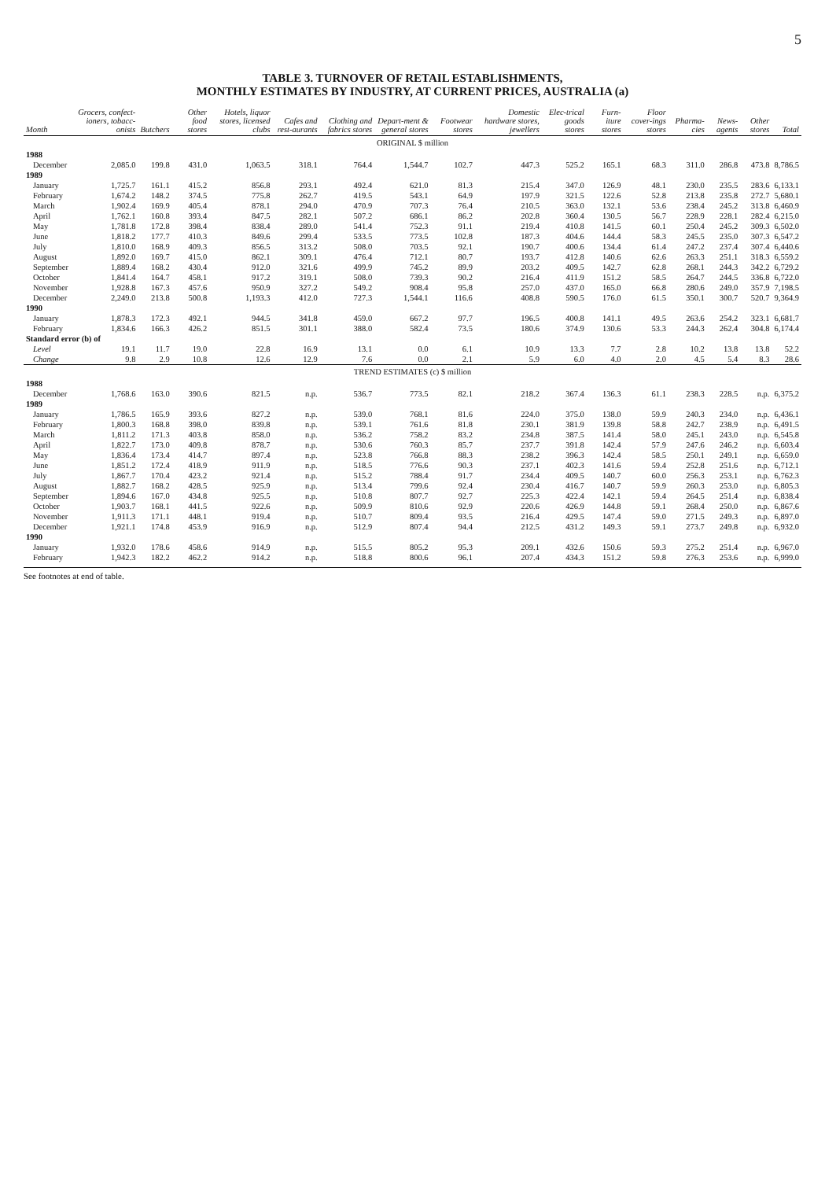5
TABLE 3. TURNOVER OF RETAIL ESTABLISHMENTS,
MONTHLY ESTIMATES BY INDUSTRY, AT CURRENT PRICES, AUSTRALIA (a)
| Month | Grocers, confect-ioners, tobacc-onists | Butchers | Other food stores | Hotels, liquor stores, licensed clubs | Cafes and rest-aurants | Clothing and fabrics stores | Depart-ment & general stores | Footwear stores | Domestic hardware stores, jewellers | Elec-trical goods stores | Furn-iture stores | Floor cover-ings stores | Pharma-cies | News-agents | Other stores | Total |
| --- | --- | --- | --- | --- | --- | --- | --- | --- | --- | --- | --- | --- | --- | --- | --- | --- |
| ORIGINAL $ million | | | | | | | | | | | | | | | | |
| 1988 | | | | | | | | | | | | | | | | |
| December | 2,085.0 | 199.8 | 431.0 | 1,063.5 | 318.1 | 764.4 | 1,544.7 | 102.7 | 447.3 | 525.2 | 165.1 | 68.3 | 311.0 | 286.8 | 473.8 | 8,786.5 |
| 1989 | | | | | | | | | | | | | | | | |
| January | 1,725.7 | 161.1 | 415.2 | 856.8 | 293.1 | 492.4 | 621.0 | 81.3 | 215.4 | 347.0 | 126.9 | 48.1 | 230.0 | 235.5 | 283.6 | 6,133.1 |
| February | 1,674.2 | 148.2 | 374.5 | 775.8 | 262.7 | 419.5 | 543.1 | 64.9 | 197.9 | 321.5 | 122.6 | 52.8 | 213.8 | 235.8 | 272.7 | 5,680.1 |
| March | 1,902.4 | 169.9 | 405.4 | 878.1 | 294.0 | 470.9 | 707.3 | 76.4 | 210.5 | 363.0 | 132.1 | 53.6 | 238.4 | 245.2 | 313.8 | 6,460.9 |
| April | 1,762.1 | 160.8 | 393.4 | 847.5 | 282.1 | 507.2 | 686.1 | 86.2 | 202.8 | 360.4 | 130.5 | 56.7 | 228.9 | 228.1 | 282.4 | 6,215.0 |
| May | 1,781.8 | 172.8 | 398.4 | 838.4 | 289.0 | 541.4 | 752.3 | 91.1 | 219.4 | 410.8 | 141.5 | 60.1 | 250.4 | 245.2 | 309.3 | 6,502.0 |
| June | 1,818.2 | 177.7 | 410.3 | 849.6 | 299.4 | 533.5 | 773.5 | 102.8 | 187.3 | 404.6 | 144.4 | 58.3 | 245.5 | 235.0 | 307.3 | 6,547.2 |
| July | 1,810.0 | 168.9 | 409.3 | 856.5 | 313.2 | 508.0 | 703.5 | 92.1 | 190.7 | 400.6 | 134.4 | 61.4 | 247.2 | 237.4 | 307.4 | 6,440.6 |
| August | 1,892.0 | 169.7 | 415.0 | 862.1 | 309.1 | 476.4 | 712.1 | 80.7 | 193.7 | 412.8 | 140.6 | 62.6 | 263.3 | 251.1 | 318.3 | 6,559.2 |
| September | 1,889.4 | 168.2 | 430.4 | 912.0 | 321.6 | 499.9 | 745.2 | 89.9 | 203.2 | 409.5 | 142.7 | 62.8 | 268.1 | 244.3 | 342.2 | 6,729.2 |
| October | 1,841.4 | 164.7 | 458.1 | 917.2 | 319.1 | 508.0 | 739.3 | 90.2 | 216.4 | 411.9 | 151.2 | 58.5 | 264.7 | 244.5 | 336.8 | 6,722.0 |
| November | 1,928.8 | 167.3 | 457.6 | 950.9 | 327.2 | 549.2 | 908.4 | 95.8 | 257.0 | 437.0 | 165.0 | 66.8 | 280.6 | 249.0 | 357.9 | 7,198.5 |
| December | 2,249.0 | 213.8 | 500.8 | 1,193.3 | 412.0 | 727.3 | 1,544.1 | 116.6 | 408.8 | 590.5 | 176.0 | 61.5 | 350.1 | 300.7 | 520.7 | 9,364.9 |
| 1990 | | | | | | | | | | | | | | | | |
| January | 1,878.3 | 172.3 | 492.1 | 944.5 | 341.8 | 459.0 | 667.2 | 97.7 | 196.5 | 400.8 | 141.1 | 49.5 | 263.6 | 254.2 | 323.1 | 6,681.7 |
| February | 1,834.6 | 166.3 | 426.2 | 851.5 | 301.1 | 388.0 | 582.4 | 73.5 | 180.6 | 374.9 | 130.6 | 53.3 | 244.3 | 262.4 | 304.8 | 6,174.4 |
| Standard error (b) of | | | | | | | | | | | | | | | | |
| Level | 19.1 | 11.7 | 19.0 | 22.8 | 16.9 | 13.1 | 0.0 | 6.1 | 10.9 | 13.3 | 7.7 | 2.8 | 10.2 | 13.8 | 13.8 | 52.2 |
| Change | 9.8 | 2.9 | 10.8 | 12.6 | 12.9 | 7.6 | 0.0 | 2.1 | 5.9 | 6.0 | 4.0 | 2.0 | 4.5 | 5.4 | 8.3 | 28.6 |
| TREND ESTIMATES (c) $ million | | | | | | | | | | | | | | | | |
| 1988 | | | | | | | | | | | | | | | | |
| December | 1,768.6 | 163.0 | 390.6 | 821.5 | n.p. | 536.7 | 773.5 | 82.1 | 218.2 | 367.4 | 136.3 | 61.1 | 238.3 | 228.5 | n.p. | 6,375.2 |
| 1989 | | | | | | | | | | | | | | | | |
| January | 1,786.5 | 165.9 | 393.6 | 827.2 | n.p. | 539.0 | 768.1 | 81.6 | 224.0 | 375.0 | 138.0 | 59.9 | 240.3 | 234.0 | n.p. | 6,436.1 |
| February | 1,800.3 | 168.8 | 398.0 | 839.8 | n.p. | 539.1 | 761.6 | 81.8 | 230.1 | 381.9 | 139.8 | 58.8 | 242.7 | 238.9 | n.p. | 6,491.5 |
| March | 1,811.2 | 171.3 | 403.8 | 858.0 | n.p. | 536.2 | 758.2 | 83.2 | 234.8 | 387.5 | 141.4 | 58.0 | 245.1 | 243.0 | n.p. | 6,545.8 |
| April | 1,822.7 | 173.0 | 409.8 | 878.7 | n.p. | 530.6 | 760.3 | 85.7 | 237.7 | 391.8 | 142.4 | 57.9 | 247.6 | 246.2 | n.p. | 6,603.4 |
| May | 1,836.4 | 173.4 | 414.7 | 897.4 | n.p. | 523.8 | 766.8 | 88.3 | 238.2 | 396.3 | 142.4 | 58.5 | 250.1 | 249.1 | n.p. | 6,659.0 |
| June | 1,851.2 | 172.4 | 418.9 | 911.9 | n.p. | 518.5 | 776.6 | 90.3 | 237.1 | 402.3 | 141.6 | 59.4 | 252.8 | 251.6 | n.p. | 6,712.1 |
| July | 1,867.7 | 170.4 | 423.2 | 921.4 | n.p. | 515.2 | 788.4 | 91.7 | 234.4 | 409.5 | 140.7 | 60.0 | 256.3 | 253.1 | n.p. | 6,762.3 |
| August | 1,882.7 | 168.2 | 428.5 | 925.9 | n.p. | 513.4 | 799.6 | 92.4 | 230.4 | 416.7 | 140.7 | 59.9 | 260.3 | 253.0 | n.p. | 6,805.3 |
| September | 1,894.6 | 167.0 | 434.8 | 925.5 | n.p. | 510.8 | 807.7 | 92.7 | 225.3 | 422.4 | 142.1 | 59.4 | 264.5 | 251.4 | n.p. | 6,838.4 |
| October | 1,903.7 | 168.1 | 441.5 | 922.6 | n.p. | 509.9 | 810.6 | 92.9 | 220.6 | 426.9 | 144.8 | 59.1 | 268.4 | 250.0 | n.p. | 6,867.6 |
| November | 1,911.3 | 171.1 | 448.1 | 919.4 | n.p. | 510.7 | 809.4 | 93.5 | 216.4 | 429.5 | 147.4 | 59.0 | 271.5 | 249.3 | n.p. | 6,897.0 |
| December | 1,921.1 | 174.8 | 453.9 | 916.9 | n.p. | 512.9 | 807.4 | 94.4 | 212.5 | 431.2 | 149.3 | 59.1 | 273.7 | 249.8 | n.p. | 6,932.0 |
| 1990 | | | | | | | | | | | | | | | | |
| January | 1,932.0 | 178.6 | 458.6 | 914.9 | n.p. | 515.5 | 805.2 | 95.3 | 209.1 | 432.6 | 150.6 | 59.3 | 275.2 | 251.4 | n.p. | 6,967.0 |
| February | 1,942.3 | 182.2 | 462.2 | 914.2 | n.p. | 518.8 | 800.6 | 96.1 | 207.4 | 434.3 | 151.2 | 59.8 | 276.3 | 253.6 | n.p. | 6,999.0 |
See footnotes at end of table.